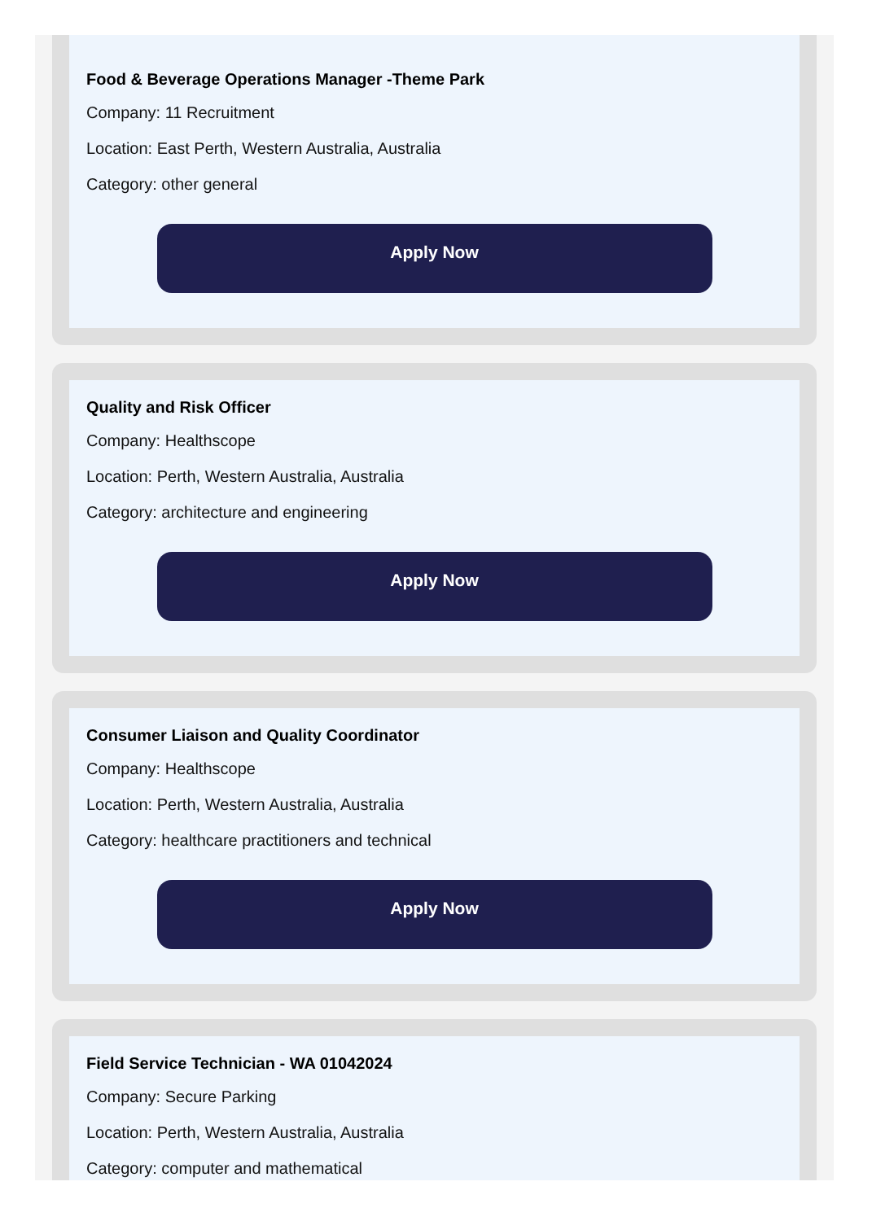Food & Beverage Operations Manager -Theme Park
Company: 11 Recruitment
Location: East Perth, Western Australia, Australia
Category: other general
Apply Now
Quality and Risk Officer
Company: Healthscope
Location: Perth, Western Australia, Australia
Category: architecture and engineering
Apply Now
Consumer Liaison and Quality Coordinator
Company: Healthscope
Location: Perth, Western Australia, Australia
Category: healthcare practitioners and technical
Apply Now
Field Service Technician - WA 01042024
Company: Secure Parking
Location: Perth, Western Australia, Australia
Category: computer and mathematical